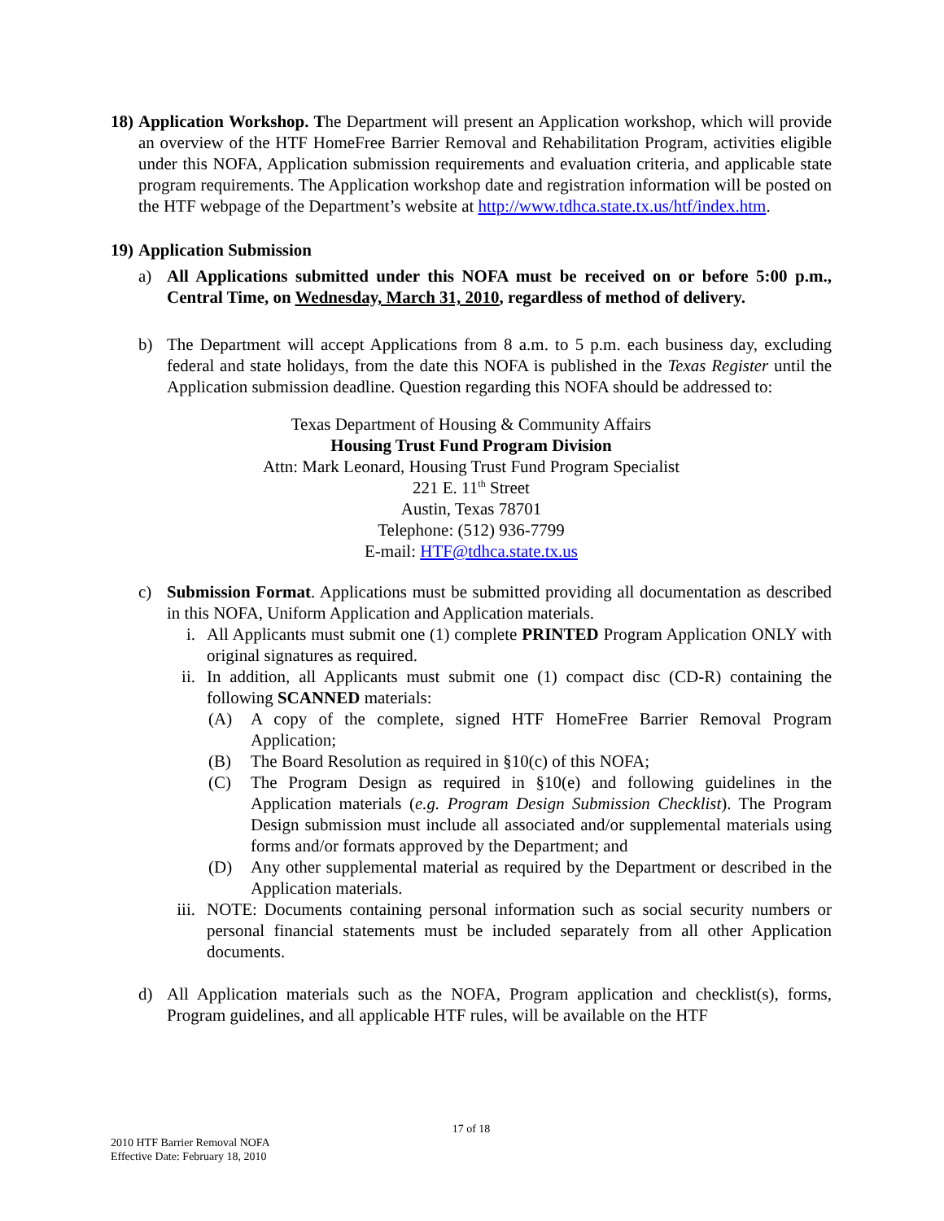18)
Application Workshop. The Department will present an Application workshop, which will provide an overview of the HTF HomeFree Barrier Removal and Rehabilitation Program, activities eligible under this NOFA, Application submission requirements and evaluation criteria, and applicable state program requirements. The Application workshop date and registration information will be posted on the HTF webpage of the Department’s website at http://www.tdhca.state.tx.us/htf/index.htm.
19)
Application Submission
a) All Applications submitted under this NOFA must be received on or before 5:00 p.m., Central Time, on Wednesday, March 31, 2010, regardless of method of delivery.
b) The Department will accept Applications from 8 a.m. to 5 p.m. each business day, excluding federal and state holidays, from the date this NOFA is published in the Texas Register until the Application submission deadline. Question regarding this NOFA should be addressed to:
Texas Department of Housing & Community Affairs
Housing Trust Fund Program Division
Attn: Mark Leonard, Housing Trust Fund Program Specialist
221 E. 11<sup>th</sup> Street
Austin, Texas 78701
Telephone: (512) 936-7799
E-mail: HTF@tdhca.state.tx.us
c) Submission Format. Applications must be submitted providing all documentation as described in this NOFA, Uniform Application and Application materials.
i. All Applicants must submit one (1) complete PRINTED Program Application ONLY with original signatures as required.
ii. In addition, all Applicants must submit one (1) compact disc (CD-R) containing the following SCANNED materials:
(A) A copy of the complete, signed HTF HomeFree Barrier Removal Program Application;
(B) The Board Resolution as required in §10(c) of this NOFA;
(C) The Program Design as required in §10(e) and following guidelines in the Application materials (e.g. Program Design Submission Checklist). The Program Design submission must include all associated and/or supplemental materials using forms and/or formats approved by the Department; and
(D) Any other supplemental material as required by the Department or described in the Application materials.
iii.
NOTE: Documents containing personal information such as social security numbers or personal financial statements must be included separately from all other Application documents.
d) All Application materials such as the NOFA, Program application and checklist(s), forms, Program guidelines, and all applicable HTF rules, will be available on the HTF
17 of 18
2010 HTF Barrier Removal NOFA
Effective Date: February 18, 2010